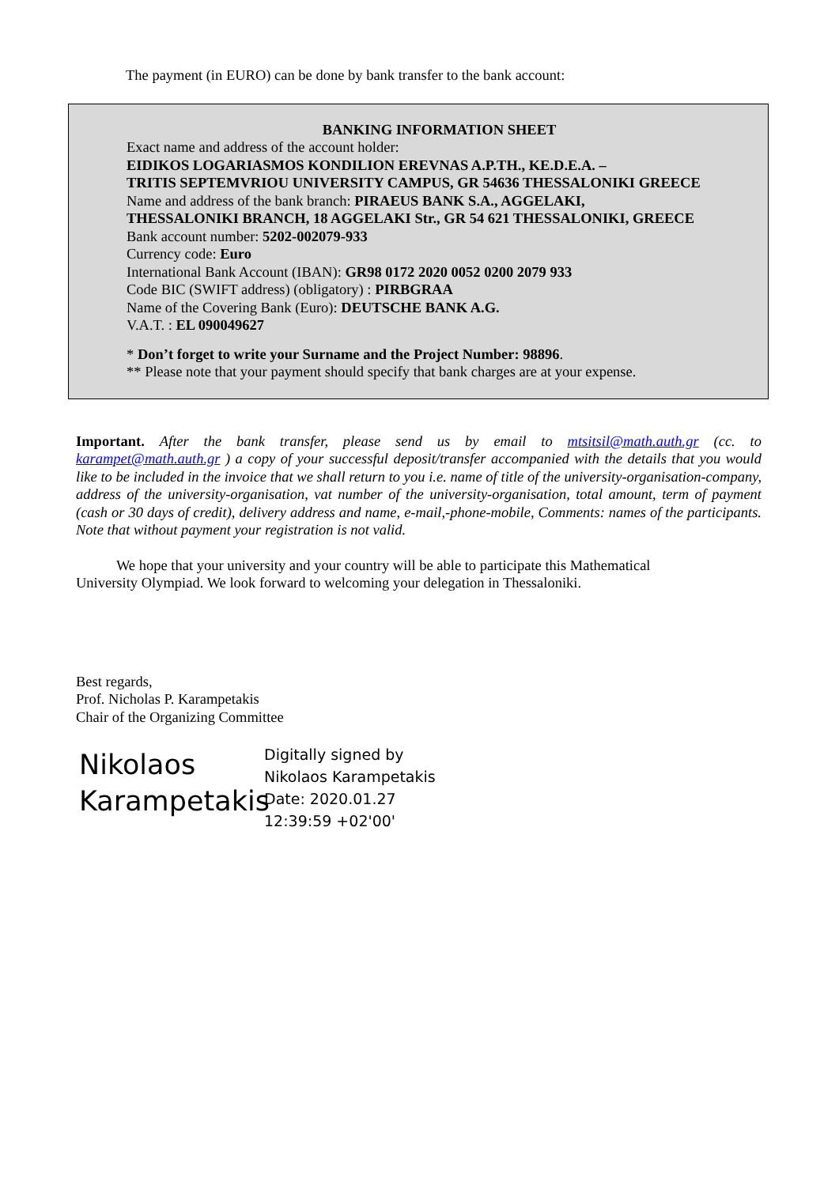The payment (in EURO) can be done by bank transfer to the bank account:
BANKING INFORMATION SHEET
Exact name and address of the account holder:
EIDIKOS LOGARIASMOS KONDILION EREVNAS A.P.TH., KE.D.E.A. –
TRITIS SEPTEMVRIOU UNIVERSITY CAMPUS, GR 54636 THESSALONIKI GREECE
Name and address of the bank branch: PIRAEUS BANK S.A., AGGELAKI,
THESSALONIKI BRANCH, 18 AGGELAKI Str., GR 54 621 THESSALONIKI, GREECE
Bank account number: 5202-002079-933
Currency code: Euro
International Bank Account (IBAN): GR98 0172 2020 0052 0200 2079 933
Code BIC (SWIFT address) (obligatory) : PIRBGRAA
Name of the Covering Bank (Euro): DEUTSCHE BANK A.G.
V.A.T. : EL 090049627
* Don’t forget to write your Surname and the Project Number: 98896.
** Please note that your payment should specify that bank charges are at your expense.
Important. After the bank transfer, please send us by email to mtsitsil@math.auth.gr (cc. to karampet@math.auth.gr ) a copy of your successful deposit/transfer accompanied with the details that you would like to be included in the invoice that we shall return to you i.e. name of title of the university-organisation-company, address of the university-organisation, vat number of the university-organisation, total amount, term of payment (cash or 30 days of credit), delivery address and name, e-mail,-phone-mobile, Comments: names of the participants. Note that without payment your registration is not valid.
We hope that your university and your country will be able to participate this Mathematical
University Olympiad. We look forward to welcoming your delegation in Thessaloniki.
Best regards,
Prof. Nicholas P. Karampetakis
Chair of the Organizing Committee
Nikolaos
Karampetakis
Digitally signed by
Nikolaos Karampetakis
Date: 2020.01.27
12:39:59 +02'00'